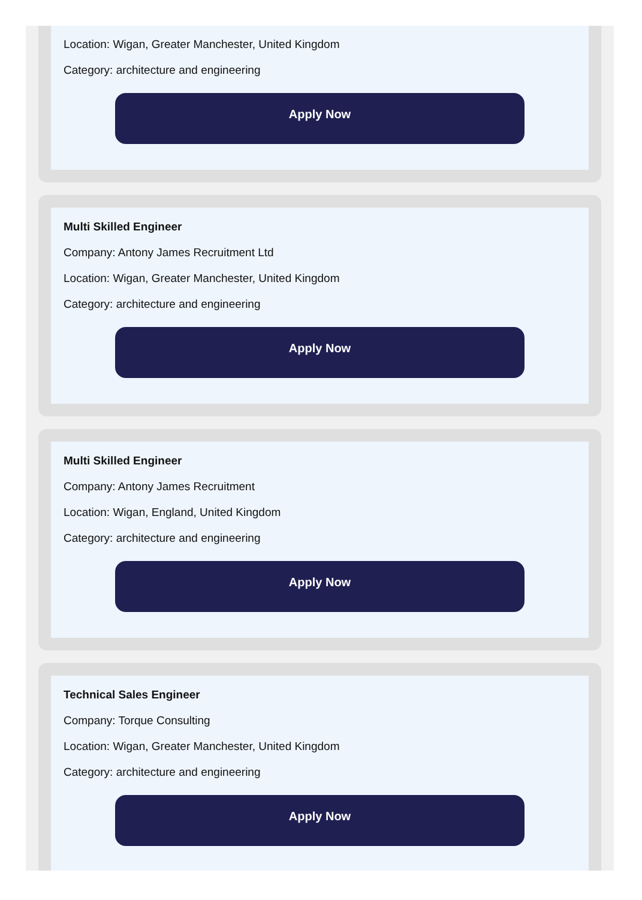Location: Wigan, Greater Manchester, United Kingdom
Category: architecture and engineering
Apply Now
Multi Skilled Engineer
Company: Antony James Recruitment Ltd
Location: Wigan, Greater Manchester, United Kingdom
Category: architecture and engineering
Apply Now
Multi Skilled Engineer
Company: Antony James Recruitment
Location: Wigan, England, United Kingdom
Category: architecture and engineering
Apply Now
Technical Sales Engineer
Company: Torque Consulting
Location: Wigan, Greater Manchester, United Kingdom
Category: architecture and engineering
Apply Now